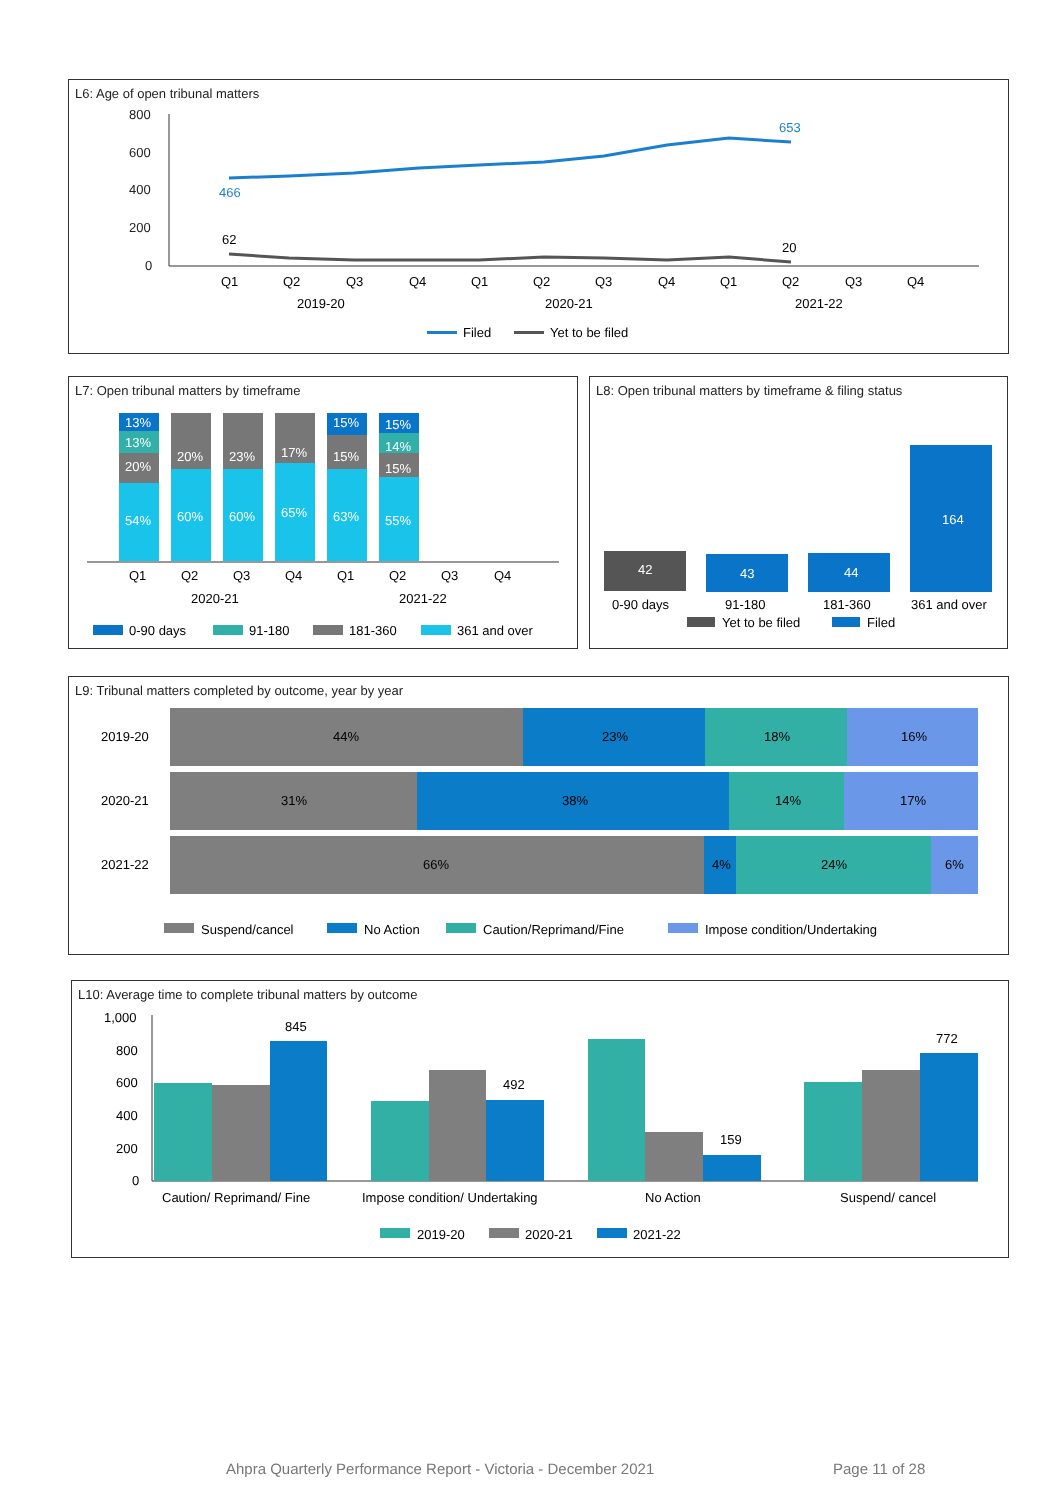L6: Age of open tribunal matters
800
600
400
200
0
466
653
62
20
Q1
Q2
Q3
Q4
Q1
Q2
Q3
Q4
Q1
Q2
Q3
Q4
2019-20
2020-21
2021-22
Filed
Yet to be filed
L7: Open tribunal matters by timeframe
13%
13%
20%
54%
20%
60%
23%
60%
17%
65%
15%
15%
63%
15%
14%
15%
55%
Q1
Q2
Q3
Q4
Q1
Q2
Q3
Q4
2020-21
2021-22
0-90 days
91-180
181-360
361 and over
L8: Open tribunal matters by timeframe & filing status
42
43
44
164
0-90 days
91-180
181-360
361 and over
Yet to be filed
Filed
L9: Tribunal matters completed by outcome, year by year
2019-20
2020-21
2021-22
44%
23%
18%
16%
31%
38%
14%
17%
66%
4%
24%
6%
Suspend/cancel
No Action
Caution/Reprimand/Fine
Impose condition/Undertaking
L10: Average time to complete tribunal matters by outcome
1,000
800
600
400
200
0
845
492
159
772
Caution/ Reprimand/ Fine
Impose condition/ Undertaking
No Action
Suspend/ cancel
2019-20
2020-21
2021-22
Ahpra Quarterly Performance Report - Victoria - December 2021 Page 11 of 28